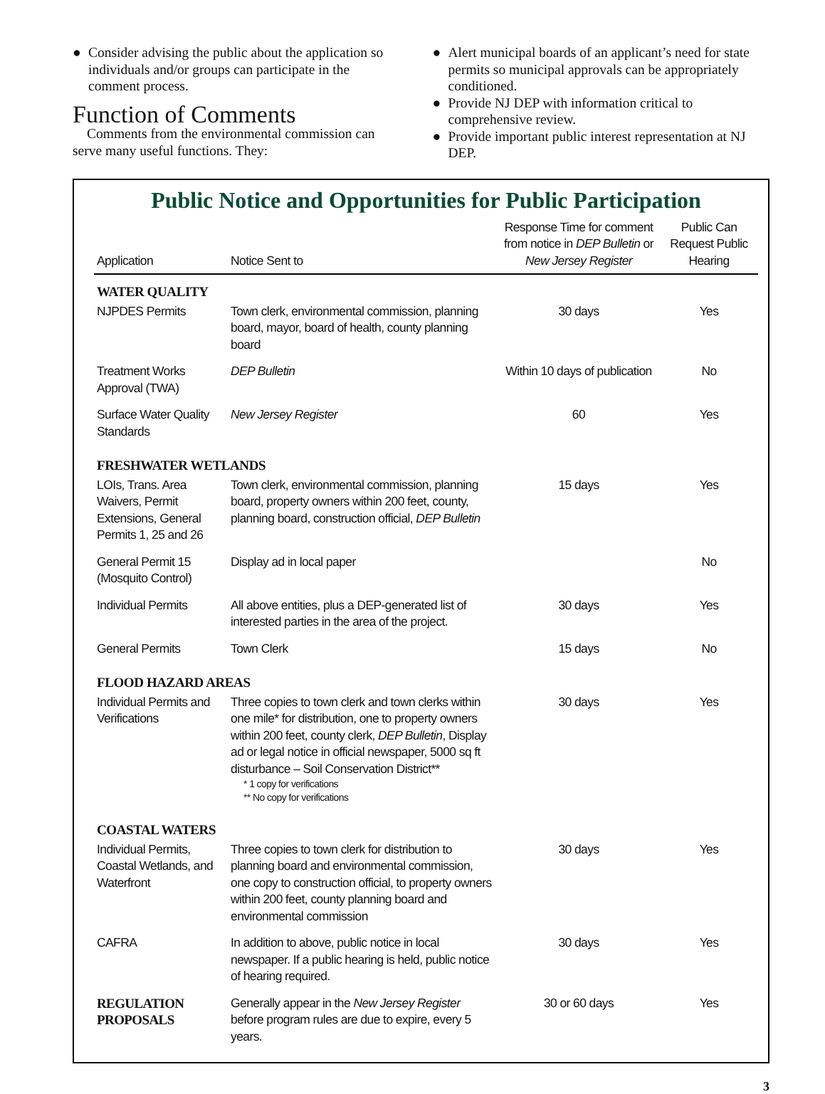● Consider advising the public about the application so individuals and/or groups can participate in the comment process.
Function of Comments
Comments from the environmental commission can serve many useful functions. They:
● Alert municipal boards of an applicant’s need for state permits so municipal approvals can be appropriately conditioned.
● Provide NJ DEP with information critical to comprehensive review.
● Provide important public interest representation at NJ DEP.
Public Notice and Opportunities for Public Participation
| Application | Notice Sent to | Response Time for comment from notice in DEP Bulletin or New Jersey Register | Public Can Request Public Hearing |
| --- | --- | --- | --- |
| WATER QUALITY | | | |
| NJPDES Permits | Town clerk, environmental commission, planning board, mayor, board of health, county planning board | 30 days | Yes |
| Treatment Works Approval (TWA) | DEP Bulletin | Within 10 days of publication | No |
| Surface Water Quality Standards | New Jersey Register | 60 | Yes |
| FRESHWATER WETLANDS | | | |
| LOIs, Trans. Area Waivers, Permit Extensions, General Permits 1, 25 and 26 | Town clerk, environmental commission, planning board, property owners within 200 feet, county, planning board, construction official, DEP Bulletin | 15 days | Yes |
| General Permit 15 (Mosquito Control) | Display ad in local paper | | No |
| Individual Permits | All above entities, plus a DEP-generated list of interested parties in the area of the project. | 30 days | Yes |
| General Permits | Town Clerk | 15 days | No |
| FLOOD HAZARD AREAS | | | |
| Individual Permits and Verifications | Three copies to town clerk and town clerks within one mile* for distribution, one to property owners within 200 feet, county clerk, DEP Bulletin , Display ad or legal notice in official newspaper, 5000 sq ft disturbance – Soil Conservation District** * 1 copy for verifications ** No copy for verifications | 30 days | Yes |
| COASTAL WATERS | | | |
| Individual Permits, Coastal Wetlands, and Waterfront | Three copies to town clerk for distribution to planning board and environmental commission, one copy to construction official, to property owners within 200 feet, county planning board and environmental commission | 30 days | Yes |
| CAFRA | In addition to above, public notice in local newspaper. If a public hearing is held, public notice of hearing required. | 30 days | Yes |
| REGULATION PROPOSALS | Generally appear in the New Jersey Register before program rules are due to expire, every 5 years. | 30 or 60 days | Yes |
3